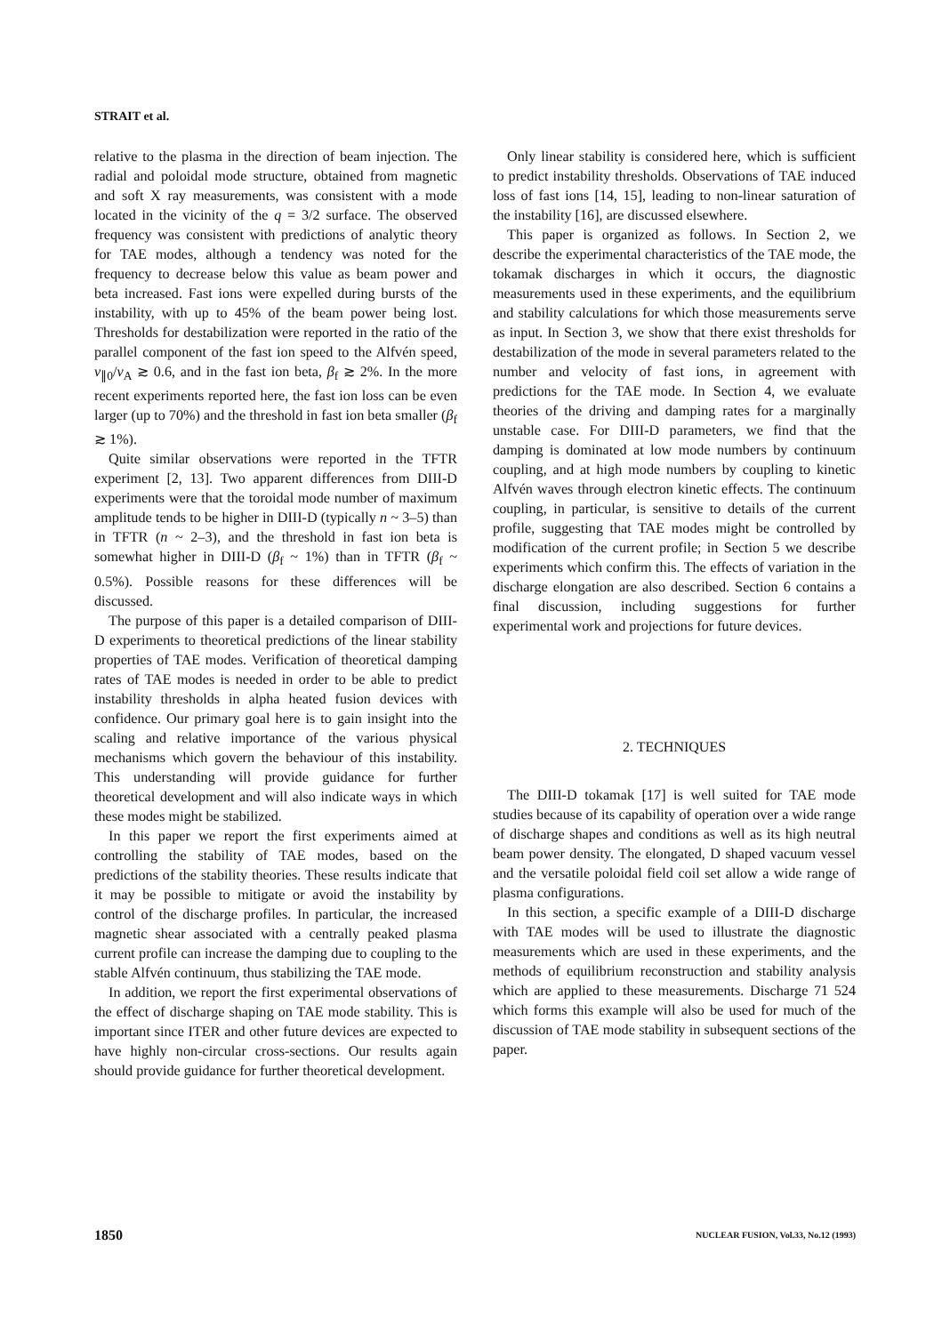STRAIT et al.
relative to the plasma in the direction of beam injection. The radial and poloidal mode structure, obtained from magnetic and soft X ray measurements, was consistent with a mode located in the vicinity of the q = 3/2 surface. The observed frequency was consistent with predictions of analytic theory for TAE modes, although a tendency was noted for the frequency to decrease below this value as beam power and beta increased. Fast ions were expelled during bursts of the instability, with up to 45% of the beam power being lost. Thresholds for destabilization were reported in the ratio of the parallel component of the fast ion speed to the Alfvén speed, v<sub>∥0</sub>/v<sub>A</sub> ≳ 0.6, and in the fast ion beta, β<sub>f</sub> ≳ 2%. In the more recent experiments reported here, the fast ion loss can be even larger (up to 70%) and the threshold in fast ion beta smaller (β<sub>f</sub> ≳ 1%).
Quite similar observations were reported in the TFTR experiment [2, 13]. Two apparent differences from DIII-D experiments were that the toroidal mode number of maximum amplitude tends to be higher in DIII-D (typically n ~ 3–5) than in TFTR (n ~ 2–3), and the threshold in fast ion beta is somewhat higher in DIII-D (β<sub>f</sub> ~ 1%) than in TFTR (β<sub>f</sub> ~ 0.5%). Possible reasons for these differences will be discussed.
The purpose of this paper is a detailed comparison of DIII-D experiments to theoretical predictions of the linear stability properties of TAE modes. Verification of theoretical damping rates of TAE modes is needed in order to be able to predict instability thresholds in alpha heated fusion devices with confidence. Our primary goal here is to gain insight into the scaling and relative importance of the various physical mechanisms which govern the behaviour of this instability. This understanding will provide guidance for further theoretical development and will also indicate ways in which these modes might be stabilized.
In this paper we report the first experiments aimed at controlling the stability of TAE modes, based on the predictions of the stability theories. These results indicate that it may be possible to mitigate or avoid the instability by control of the discharge profiles. In particular, the increased magnetic shear associated with a centrally peaked plasma current profile can increase the damping due to coupling to the stable Alfvén continuum, thus stabilizing the TAE mode.
In addition, we report the first experimental observations of the effect of discharge shaping on TAE mode stability. This is important since ITER and other future devices are expected to have highly non-circular cross-sections. Our results again should provide guidance for further theoretical development.
Only linear stability is considered here, which is sufficient to predict instability thresholds. Observations of TAE induced loss of fast ions [14, 15], leading to non-linear saturation of the instability [16], are discussed elsewhere.
This paper is organized as follows. In Section 2, we describe the experimental characteristics of the TAE mode, the tokamak discharges in which it occurs, the diagnostic measurements used in these experiments, and the equilibrium and stability calculations for which those measurements serve as input. In Section 3, we show that there exist thresholds for destabilization of the mode in several parameters related to the number and velocity of fast ions, in agreement with predictions for the TAE mode. In Section 4, we evaluate theories of the driving and damping rates for a marginally unstable case. For DIII-D parameters, we find that the damping is dominated at low mode numbers by continuum coupling, and at high mode numbers by coupling to kinetic Alfvén waves through electron kinetic effects. The continuum coupling, in particular, is sensitive to details of the current profile, suggesting that TAE modes might be controlled by modification of the current profile; in Section 5 we describe experiments which confirm this. The effects of variation in the discharge elongation are also described. Section 6 contains a final discussion, including suggestions for further experimental work and projections for future devices.
2. TECHNIQUES
The DIII-D tokamak [17] is well suited for TAE mode studies because of its capability of operation over a wide range of discharge shapes and conditions as well as its high neutral beam power density. The elongated, D shaped vacuum vessel and the versatile poloidal field coil set allow a wide range of plasma configurations.
In this section, a specific example of a DIII-D discharge with TAE modes will be used to illustrate the diagnostic measurements which are used in these experiments, and the methods of equilibrium reconstruction and stability analysis which are applied to these measurements. Discharge 71 524 which forms this example will also be used for much of the discussion of TAE mode stability in subsequent sections of the paper.
1850 NUCLEAR FUSION, Vol.33, No.12 (1993)